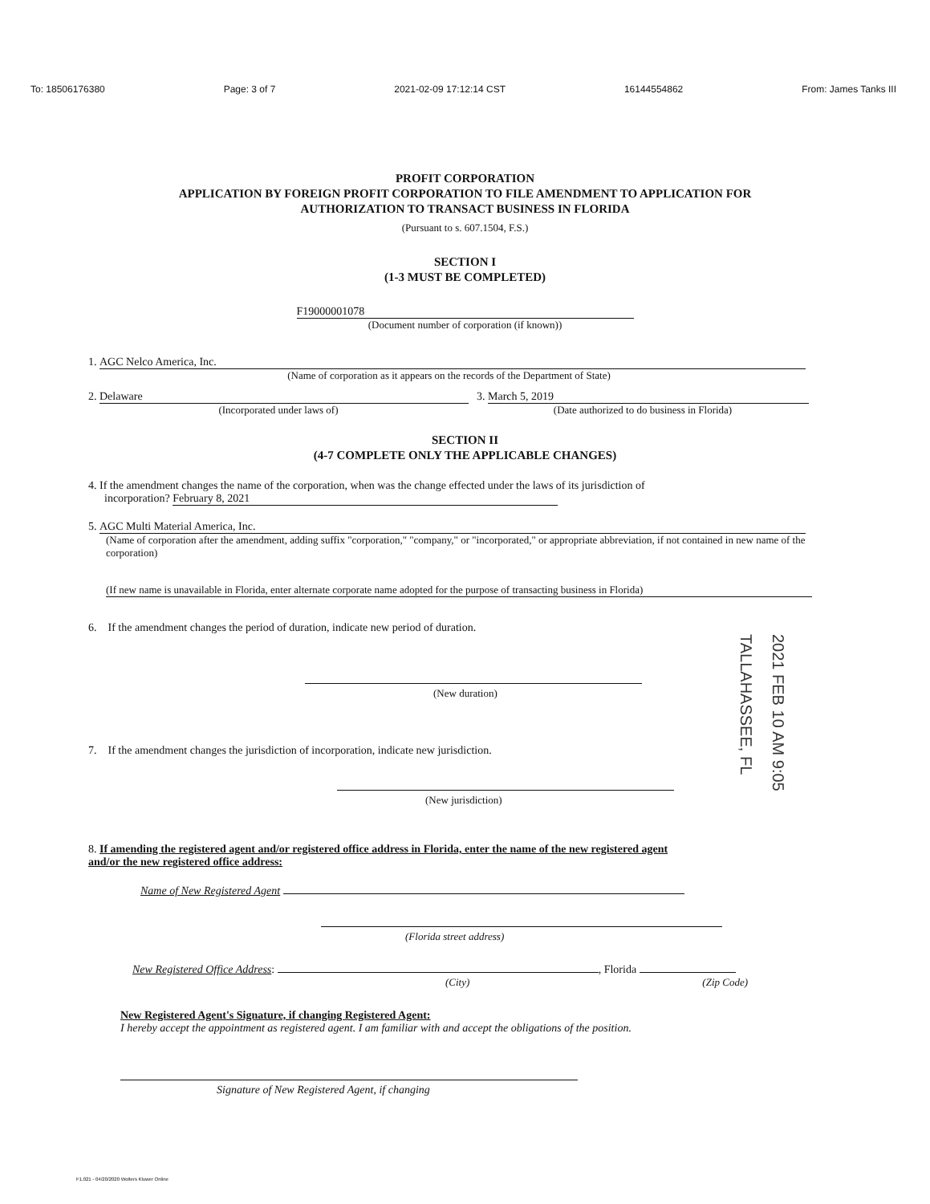To: 18506176380 Page: 3 of 7 2021-02-09 17:12:14 CST 16144554862 From: James Tanks III
PROFIT CORPORATION
APPLICATION BY FOREIGN PROFIT CORPORATION TO FILE AMENDMENT TO APPLICATION FOR
AUTHORIZATION TO TRANSACT BUSINESS IN FLORIDA
(Pursuant to s. 607.1504, F.S.)
SECTION I
(1-3 MUST BE COMPLETED)
F19000001078
(Document number of corporation (if known))
1. AGC Nelco America, Inc.
(Name of corporation as it appears on the records of the Department of State)
2. Delaware
(Incorporated under laws of)
3. March 5, 2019
(Date authorized to do business in Florida)
SECTION II
(4-7 COMPLETE ONLY THE APPLICABLE CHANGES)
4. If the amendment changes the name of the corporation, when was the change effected under the laws of its jurisdiction of
incorporation? February 8, 2021
5. AGC Multi Material America, Inc.
(Name of corporation after the amendment, adding suffix "corporation," "company," or "incorporated," or appropriate abbreviation, if not contained in new name of the corporation)
(If new name is unavailable in Florida, enter alternate corporate name adopted for the purpose of transacting business in Florida)
6. If the amendment changes the period of duration, indicate new period of duration.
(New duration)
7. If the amendment changes the jurisdiction of incorporation, indicate new jurisdiction.
(New jurisdiction)
8. If amending the registered agent and/or registered office address in Florida, enter the name of the new registered agent and/or the new registered office address:
Name of New Registered Agent
(Florida street address)
New Registered Office Address: , Florida
(City) (Zip Code)
New Registered Agent's Signature, if changing Registered Agent:
I hereby accept the appointment as registered agent. I am familiar with and accept the obligations of the position.
Signature of New Registered Agent, if changing
2021 FEB 10 AM 9:05
TALLAHASSEE, FL
F1.021 - 04/20/2020 Wolters Kluwer Online